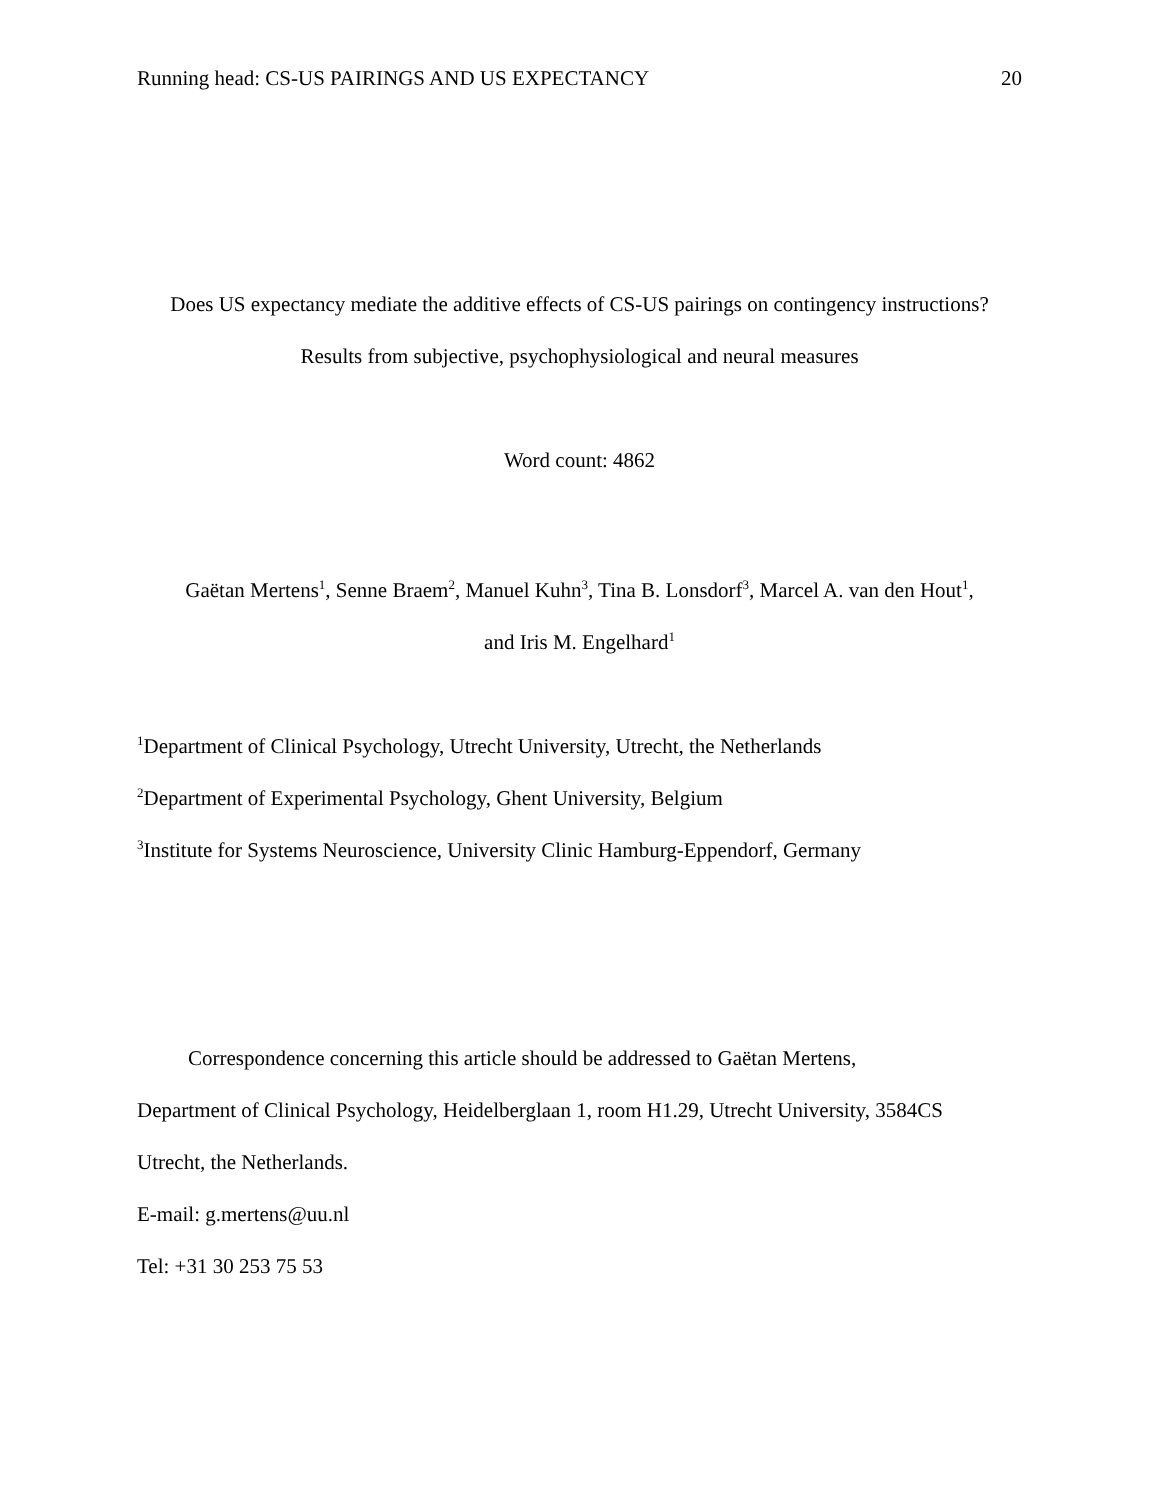Running head: CS-US PAIRINGS AND US EXPECTANCY 20
Does US expectancy mediate the additive effects of CS-US pairings on contingency instructions?
Results from subjective, psychophysiological and neural measures
Word count: 4862
Gaëtan Mertens<sup>1</sup>, Senne Braem<sup>2</sup>, Manuel Kuhn<sup>3</sup>, Tina B. Lonsdorf<sup>3</sup>, Marcel A. van den Hout<sup>1</sup>,
and Iris M. Engelhard<sup>1</sup>
<sup>1</sup> Department of Clinical Psychology, Utrecht University, Utrecht, the Netherlands
<sup>2</sup> Department of Experimental Psychology, Ghent University, Belgium
<sup>3</sup> Institute for Systems Neuroscience, University Clinic Hamburg-Eppendorf, Germany
Correspondence concerning this article should be addressed to Gaëtan Mertens,
Department of Clinical Psychology, Heidelberglaan 1, room H1.29, Utrecht University, 3584CS
Utrecht, the Netherlands.
E-mail: g.mertens@uu.nl
Tel: +31 30 253 75 53